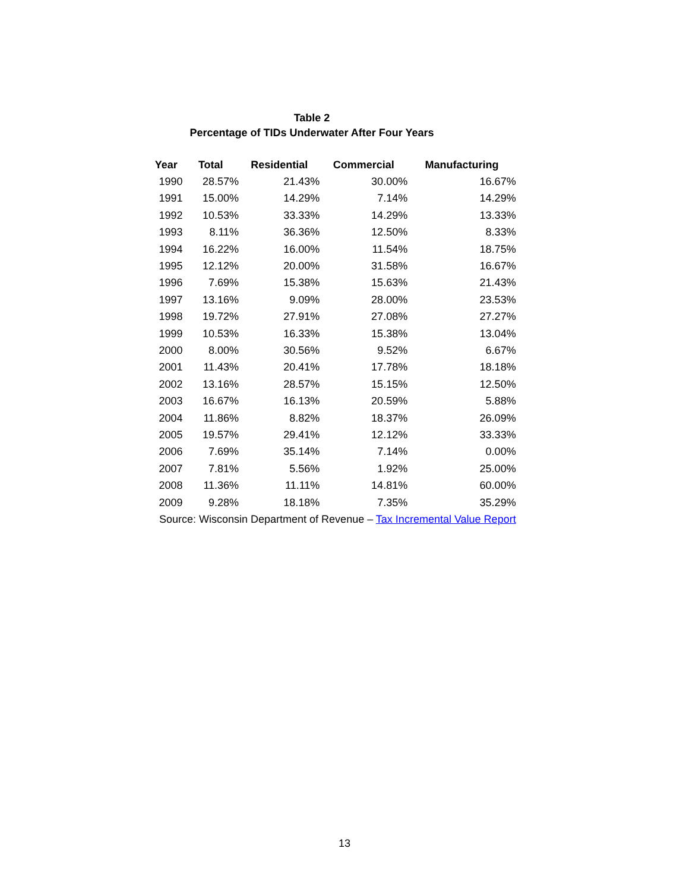Table 2
Percentage of TIDs Underwater After Four Years
| Year | Total | Residential | Commercial | Manufacturing |
| --- | --- | --- | --- | --- |
| 1990 | 28.57% | 21.43% | 30.00% | 16.67% |
| 1991 | 15.00% | 14.29% | 7.14% | 14.29% |
| 1992 | 10.53% | 33.33% | 14.29% | 13.33% |
| 1993 | 8.11% | 36.36% | 12.50% | 8.33% |
| 1994 | 16.22% | 16.00% | 11.54% | 18.75% |
| 1995 | 12.12% | 20.00% | 31.58% | 16.67% |
| 1996 | 7.69% | 15.38% | 15.63% | 21.43% |
| 1997 | 13.16% | 9.09% | 28.00% | 23.53% |
| 1998 | 19.72% | 27.91% | 27.08% | 27.27% |
| 1999 | 10.53% | 16.33% | 15.38% | 13.04% |
| 2000 | 8.00% | 30.56% | 9.52% | 6.67% |
| 2001 | 11.43% | 20.41% | 17.78% | 18.18% |
| 2002 | 13.16% | 28.57% | 15.15% | 12.50% |
| 2003 | 16.67% | 16.13% | 20.59% | 5.88% |
| 2004 | 11.86% | 8.82% | 18.37% | 26.09% |
| 2005 | 19.57% | 29.41% | 12.12% | 33.33% |
| 2006 | 7.69% | 35.14% | 7.14% | 0.00% |
| 2007 | 7.81% | 5.56% | 1.92% | 25.00% |
| 2008 | 11.36% | 11.11% | 14.81% | 60.00% |
| 2009 | 9.28% | 18.18% | 7.35% | 35.29% |
| Source: Wisconsin Department of Revenue – Tax Incremental Value Report | | | | |
13